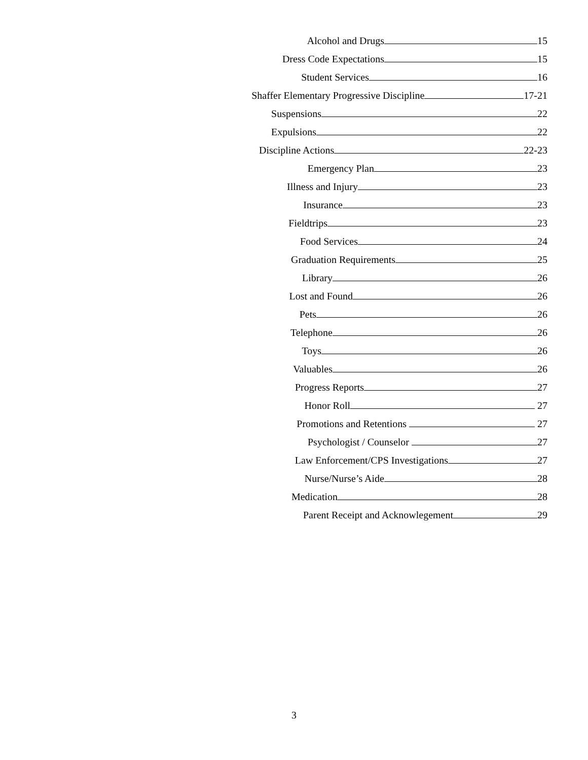Alcohol and Drugs 15
Dress Code Expectations 15
Student Services 16
Shaffer Elementary Progressive Discipline 17-21
Suspensions 22
Expulsions 22
Discipline Actions 22-23
Emergency Plan 23
Illness and Injury 23
Insurance 23
Fieldtrips 23
Food Services 24
Graduation Requirements 25
Library 26
Lost and Found 26
Pets 26
Telephone 26
Toys 26
Valuables 26
Progress Reports 27
Honor Roll 27
Promotions and Retentions 27
Psychologist / Counselor 27
Law Enforcement/CPS Investigations 27
Nurse/Nurse’s Aide 28
Medication 28
Parent Receipt and Acknowlegement 29
3